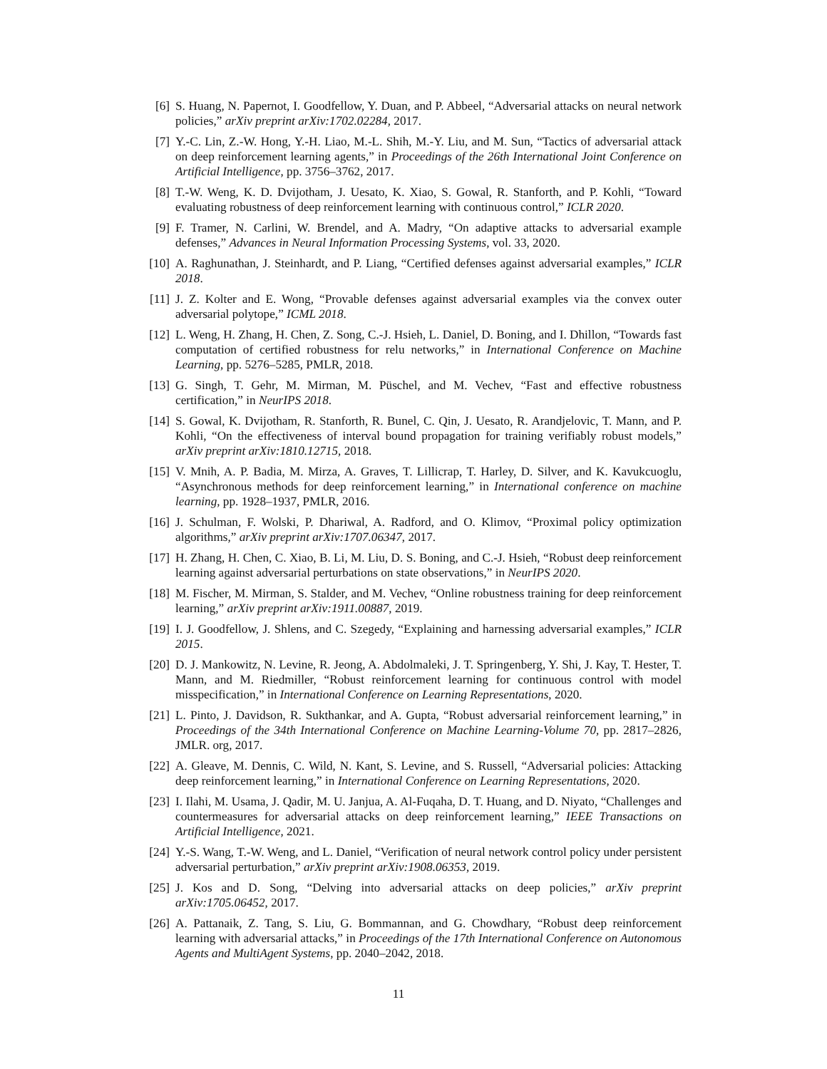[6] S. Huang, N. Papernot, I. Goodfellow, Y. Duan, and P. Abbeel, “Adversarial attacks on neural network policies,” arXiv preprint arXiv:1702.02284, 2017.
[7] Y.-C. Lin, Z.-W. Hong, Y.-H. Liao, M.-L. Shih, M.-Y. Liu, and M. Sun, “Tactics of adversarial attack on deep reinforcement learning agents,” in Proceedings of the 26th International Joint Conference on Artificial Intelligence, pp. 3756–3762, 2017.
[8] T.-W. Weng, K. D. Dvijotham, J. Uesato, K. Xiao, S. Gowal, R. Stanforth, and P. Kohli, “Toward evaluating robustness of deep reinforcement learning with continuous control,” ICLR 2020.
[9] F. Tramer, N. Carlini, W. Brendel, and A. Madry, “On adaptive attacks to adversarial example defenses,” Advances in Neural Information Processing Systems, vol. 33, 2020.
[10] A. Raghunathan, J. Steinhardt, and P. Liang, “Certified defenses against adversarial examples,” ICLR 2018.
[11] J. Z. Kolter and E. Wong, “Provable defenses against adversarial examples via the convex outer adversarial polytope,” ICML 2018.
[12] L. Weng, H. Zhang, H. Chen, Z. Song, C.-J. Hsieh, L. Daniel, D. Boning, and I. Dhillon, “Towards fast computation of certified robustness for relu networks,” in International Conference on Machine Learning, pp. 5276–5285, PMLR, 2018.
[13] G. Singh, T. Gehr, M. Mirman, M. Püschel, and M. Vechev, “Fast and effective robustness certification,” in NeurIPS 2018.
[14] S. Gowal, K. Dvijotham, R. Stanforth, R. Bunel, C. Qin, J. Uesato, R. Arandjelovic, T. Mann, and P. Kohli, “On the effectiveness of interval bound propagation for training verifiably robust models,” arXiv preprint arXiv:1810.12715, 2018.
[15] V. Mnih, A. P. Badia, M. Mirza, A. Graves, T. Lillicrap, T. Harley, D. Silver, and K. Kavukcuoglu, “Asynchronous methods for deep reinforcement learning,” in International conference on machine learning, pp. 1928–1937, PMLR, 2016.
[16] J. Schulman, F. Wolski, P. Dhariwal, A. Radford, and O. Klimov, “Proximal policy optimization algorithms,” arXiv preprint arXiv:1707.06347, 2017.
[17] H. Zhang, H. Chen, C. Xiao, B. Li, M. Liu, D. S. Boning, and C.-J. Hsieh, “Robust deep reinforcement learning against adversarial perturbations on state observations,” in NeurIPS 2020.
[18] M. Fischer, M. Mirman, S. Stalder, and M. Vechev, “Online robustness training for deep reinforcement learning,” arXiv preprint arXiv:1911.00887, 2019.
[19] I. J. Goodfellow, J. Shlens, and C. Szegedy, “Explaining and harnessing adversarial examples,” ICLR 2015.
[20] D. J. Mankowitz, N. Levine, R. Jeong, A. Abdolmaleki, J. T. Springenberg, Y. Shi, J. Kay, T. Hester, T. Mann, and M. Riedmiller, “Robust reinforcement learning for continuous control with model misspecification,” in International Conference on Learning Representations, 2020.
[21] L. Pinto, J. Davidson, R. Sukthankar, and A. Gupta, “Robust adversarial reinforcement learning,” in Proceedings of the 34th International Conference on Machine Learning-Volume 70, pp. 2817–2826, JMLR. org, 2017.
[22] A. Gleave, M. Dennis, C. Wild, N. Kant, S. Levine, and S. Russell, “Adversarial policies: Attacking deep reinforcement learning,” in International Conference on Learning Representations, 2020.
[23] I. Ilahi, M. Usama, J. Qadir, M. U. Janjua, A. Al-Fuqaha, D. T. Huang, and D. Niyato, “Challenges and countermeasures for adversarial attacks on deep reinforcement learning,” IEEE Transactions on Artificial Intelligence, 2021.
[24] Y.-S. Wang, T.-W. Weng, and L. Daniel, “Verification of neural network control policy under persistent adversarial perturbation,” arXiv preprint arXiv:1908.06353, 2019.
[25] J. Kos and D. Song, “Delving into adversarial attacks on deep policies,” arXiv preprint arXiv:1705.06452, 2017.
[26] A. Pattanaik, Z. Tang, S. Liu, G. Bommannan, and G. Chowdhary, “Robust deep reinforcement learning with adversarial attacks,” in Proceedings of the 17th International Conference on Autonomous Agents and MultiAgent Systems, pp. 2040–2042, 2018.
11